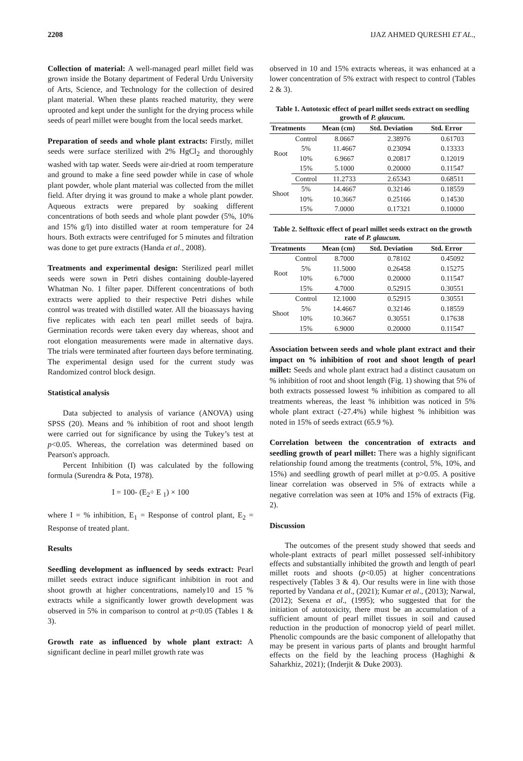2208 IJAZ AHMED QURESHI ET AL.,
Collection of material: A well-managed pearl millet field was grown inside the Botany department of Federal Urdu University of Arts, Science, and Technology for the collection of desired plant material. When these plants reached maturity, they were uprooted and kept under the sunlight for the drying process while seeds of pearl millet were bought from the local seeds market.
Preparation of seeds and whole plant extracts: Firstly, millet seeds were surface sterilized with 2% HgCl<sub>2</sub> and thoroughly washed with tap water. Seeds were air-dried at room temperature and ground to make a fine seed powder while in case of whole plant powder, whole plant material was collected from the millet field. After drying it was ground to make a whole plant powder. Aqueous extracts were prepared by soaking different concentrations of both seeds and whole plant powder (5%, 10% and 15% g/l) into distilled water at room temperature for 24 hours. Both extracts were centrifuged for 5 minutes and filtration was done to get pure extracts (Handa et al., 2008).
Treatments and experimental design: Sterilized pearl millet seeds were sown in Petri dishes containing double-layered Whatman No. 1 filter paper. Different concentrations of both extracts were applied to their respective Petri dishes while control was treated with distilled water. All the bioassays having five replicates with each ten pearl millet seeds of bajra. Germination records were taken every day whereas, shoot and root elongation measurements were made in alternative days. The trials were terminated after fourteen days before terminating. The experimental design used for the current study was Randomized control block design.
Statistical analysis
Data subjected to analysis of variance (ANOVA) using SPSS (20). Means and % inhibition of root and shoot length were carried out for significance by using the Tukey’s test at p<0.05. Whereas, the correlation was determined based on Pearson's approach.
Percent Inhibition (I) was calculated by the following formula (Surendra & Pota, 1978).
I = 100- (E<sub>2</sub>÷ E <sub>1</sub>) × 100
where I = % inhibition, E<sub>1</sub> = Response of control plant, E<sub>2</sub> = Response of treated plant.
Results
Seedling development as influenced by seeds extract: Pearl millet seeds extract induce significant inhibition in root and shoot growth at higher concentrations, namely10 and 15 % extracts while a significantly lower growth development was observed in 5% in comparison to control at p<0.05 (Tables 1 & 3).
Growth rate as influenced by whole plant extract: A significant decline in pearl millet growth rate was
observed in 10 and 15% extracts whereas, it was enhanced at a lower concentration of 5% extract with respect to control (Tables 2 & 3).
Table 1. Autotoxic effect of pearl millet seeds extract on seedling growth of P. glaucum.
| Treatments | | Mean (cm) | Std. Deviation | Std. Error |
| --- | --- | --- | --- | --- |
| Root | Control | 8.0667 | 2.38976 | 0.61703 |
| | 5% | 11.4667 | 0.23094 | 0.13333 |
| | 10% | 6.9667 | 0.20817 | 0.12019 |
| | 15% | 5.1000 | 0.20000 | 0.11547 |
| Shoot | Control | 11.2733 | 2.65343 | 0.68511 |
| | 5% | 14.4667 | 0.32146 | 0.18559 |
| | 10% | 10.3667 | 0.25166 | 0.14530 |
| | 15% | 7.0000 | 0.17321 | 0.10000 |
Table 2. Selftoxic effect of pearl millet seeds extract on the growth rate of P. glaucum.
| Treatments | | Mean (cm) | Std. Deviation | Std. Error |
| --- | --- | --- | --- | --- |
| Root | Control | 8.7000 | 0.78102 | 0.45092 |
| | 5% | 11.5000 | 0.26458 | 0.15275 |
| | 10% | 6.7000 | 0.20000 | 0.11547 |
| | 15% | 4.7000 | 0.52915 | 0.30551 |
| Shoot | Control | 12.1000 | 0.52915 | 0.30551 |
| | 5% | 14.4667 | 0.32146 | 0.18559 |
| | 10% | 10.3667 | 0.30551 | 0.17638 |
| | 15% | 6.9000 | 0.20000 | 0.11547 |
Association between seeds and whole plant extract and their impact on % inhibition of root and shoot length of pearl millet: Seeds and whole plant extract had a distinct causatum on % inhibition of root and shoot length (Fig. 1) showing that 5% of both extracts possessed lowest % inhibition as compared to all treatments whereas, the least % inhibition was noticed in 5% whole plant extract (-27.4%) while highest % inhibition was noted in 15% of seeds extract (65.9 %).
Correlation between the concentration of extracts and seedling growth of pearl millet: There was a highly significant relationship found among the treatments (control, 5%, 10%, and 15%) and seedling growth of pearl millet at p>0.05. A positive linear correlation was observed in 5% of extracts while a negative correlation was seen at 10% and 15% of extracts (Fig. 2).
Discussion
The outcomes of the present study showed that seeds and whole-plant extracts of pearl millet possessed self-inhibitory effects and substantially inhibited the growth and length of pearl millet roots and shoots (p<0.05) at higher concentrations respectively (Tables 3 & 4). Our results were in line with those reported by Vandana et al., (2021); Kumar et al., (2013); Narwal, (2012); Sexena et al., (1995); who suggested that for the initiation of autotoxicity, there must be an accumulation of a sufficient amount of pearl millet tissues in soil and caused reduction in the production of monocrop yield of pearl millet. Phenolic compounds are the basic component of allelopathy that may be present in various parts of plants and brought harmful effects on the field by the leaching process (Haghighi & Saharkhiz, 2021); (Inderjit & Duke 2003).